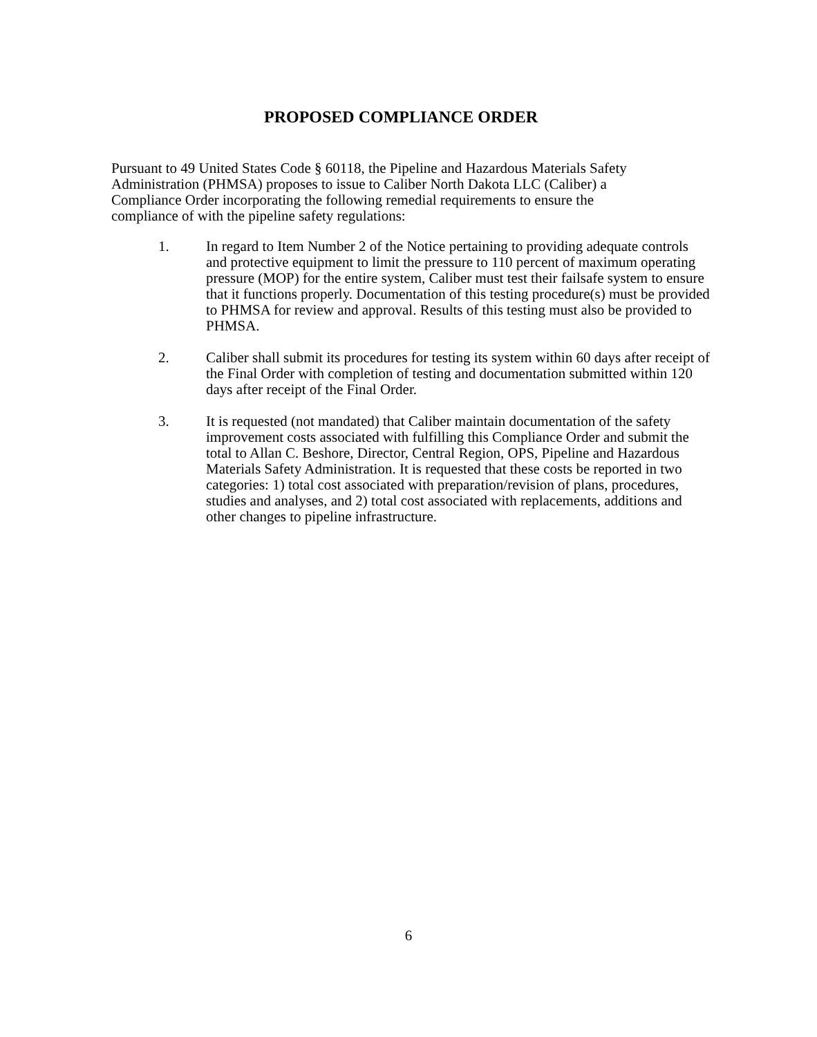PROPOSED COMPLIANCE ORDER
Pursuant to 49 United States Code § 60118, the Pipeline and Hazardous Materials Safety
Administration (PHMSA) proposes to issue to Caliber North Dakota LLC (Caliber) a
Compliance Order incorporating the following remedial requirements to ensure the
compliance of with the pipeline safety regulations:
1. In regard to Item Number 2 of the Notice pertaining to providing adequate controls and protective equipment to limit the pressure to 110 percent of maximum operating pressure (MOP) for the entire system, Caliber must test their failsafe system to ensure that it functions properly. Documentation of this testing procedure(s) must be provided to PHMSA for review and approval. Results of this testing must also be provided to PHMSA.
2. Caliber shall submit its procedures for testing its system within 60 days after receipt of the Final Order with completion of testing and documentation submitted within 120 days after receipt of the Final Order.
3. It is requested (not mandated) that Caliber maintain documentation of the safety improvement costs associated with fulfilling this Compliance Order and submit the total to Allan C. Beshore, Director, Central Region, OPS, Pipeline and Hazardous Materials Safety Administration. It is requested that these costs be reported in two categories: 1) total cost associated with preparation/revision of plans, procedures, studies and analyses, and 2) total cost associated with replacements, additions and other changes to pipeline infrastructure.
6